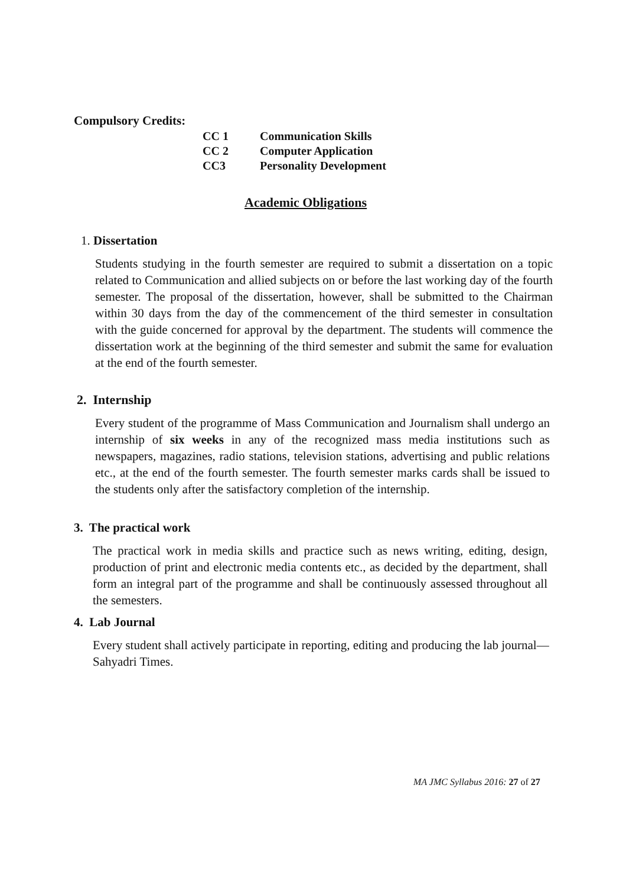Compulsory Credits:
| CC 1 | Communication Skills |
| CC 2 | Computer Application |
| CC3 | Personality Development |
Academic Obligations
1. Dissertation
Students studying in the fourth semester are required to submit a dissertation on a topic related to Communication and allied subjects on or before the last working day of the fourth semester. The proposal of the dissertation, however, shall be submitted to the Chairman within 30 days from the day of the commencement of the third semester in consultation with the guide concerned for approval by the department. The students will commence the dissertation work at the beginning of the third semester and submit the same for evaluation at the end of the fourth semester.
2. Internship
Every student of the programme of Mass Communication and Journalism shall undergo an internship of six weeks in any of the recognized mass media institutions such as newspapers, magazines, radio stations, television stations, advertising and public relations etc., at the end of the fourth semester. The fourth semester marks cards shall be issued to the students only after the satisfactory completion of the internship.
3. The practical work
The practical work in media skills and practice such as news writing, editing, design, production of print and electronic media contents etc., as decided by the department, shall form an integral part of the programme and shall be continuously assessed throughout all the semesters.
4. Lab Journal
Every student shall actively participate in reporting, editing and producing the lab journal—Sahyadri Times.
MA JMC Syllabus 2016: 27 of 27